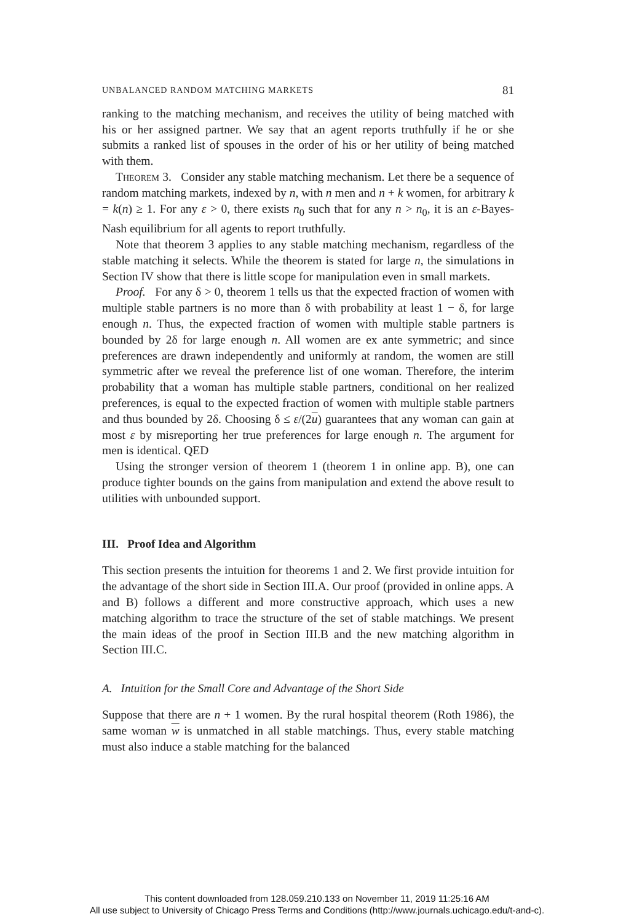UNBALANCED RANDOM MATCHING MARKETS 81
ranking to the matching mechanism, and receives the utility of being matched with his or her assigned partner. We say that an agent reports truthfully if he or she submits a ranked list of spouses in the order of his or her utility of being matched with them.
Theorem 3. Consider any stable matching mechanism. Let there be a sequence of random matching markets, indexed by n, with n men and n + k women, for arbitrary k = k(n) ≥ 1. For any ε > 0, there exists n<sub>0</sub> such that for any n > n<sub>0</sub>, it is an ε-Bayes-Nash equilibrium for all agents to report truthfully.
Note that theorem 3 applies to any stable matching mechanism, regardless of the stable matching it selects. While the theorem is stated for large n, the simulations in Section IV show that there is little scope for manipulation even in small markets.
Proof. For any δ > 0, theorem 1 tells us that the expected fraction of women with multiple stable partners is no more than δ with probability at least 1 − δ, for large enough n. Thus, the expected fraction of women with multiple stable partners is bounded by 2δ for large enough n. All women are ex ante symmetric; and since preferences are drawn independently and uniformly at random, the women are still symmetric after we reveal the preference list of one woman. Therefore, the interim probability that a woman has multiple stable partners, conditional on her realized preferences, is equal to the expected fraction of women with multiple stable partners and thus bounded by 2δ. Choosing δ ≤ ε/(2u) guarantees that any woman can gain at most ε by misreporting her true preferences for large enough n. The argument for men is identical. QED
Using the stronger version of theorem 1 (theorem 1 in online app. B), one can produce tighter bounds on the gains from manipulation and extend the above result to utilities with unbounded support.
III. Proof Idea and Algorithm
This section presents the intuition for theorems 1 and 2. We first provide intuition for the advantage of the short side in Section III.A. Our proof (provided in online apps. A and B) follows a different and more constructive approach, which uses a new matching algorithm to trace the structure of the set of stable matchings. We present the main ideas of the proof in Section III.B and the new matching algorithm in Section III.C.
A. Intuition for the Small Core and Advantage of the Short Side
Suppose that there are n + 1 women. By the rural hospital theorem (Roth 1986), the same woman w is unmatched in all stable matchings. Thus, every stable matching must also induce a stable matching for the balanced
This content downloaded from 128.059.210.133 on November 11, 2019 11:25:16 AM
All use subject to University of Chicago Press Terms and Conditions (http://www.journals.uchicago.edu/t-and-c).